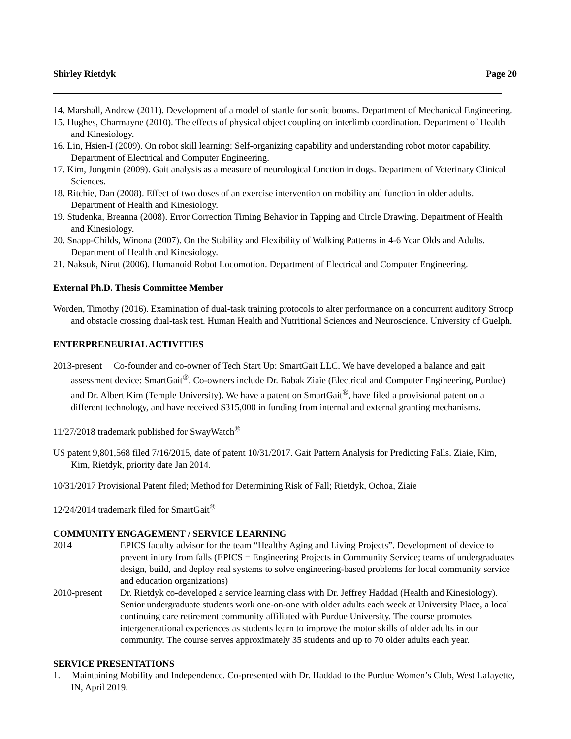Shirley Rietdyk Page 20
14. Marshall, Andrew (2011). Development of a model of startle for sonic booms. Department of Mechanical Engineering.
15. Hughes, Charmayne (2010). The effects of physical object coupling on interlimb coordination. Department of Health and Kinesiology.
16. Lin, Hsien-I (2009). On robot skill learning: Self-organizing capability and understanding robot motor capability. Department of Electrical and Computer Engineering.
17. Kim, Jongmin (2009). Gait analysis as a measure of neurological function in dogs. Department of Veterinary Clinical Sciences.
18. Ritchie, Dan (2008). Effect of two doses of an exercise intervention on mobility and function in older adults. Department of Health and Kinesiology.
19. Studenka, Breanna (2008). Error Correction Timing Behavior in Tapping and Circle Drawing. Department of Health and Kinesiology.
20. Snapp-Childs, Winona (2007). On the Stability and Flexibility of Walking Patterns in 4-6 Year Olds and Adults. Department of Health and Kinesiology.
21. Naksuk, Nirut (2006). Humanoid Robot Locomotion. Department of Electrical and Computer Engineering.
External Ph.D. Thesis Committee Member
Worden, Timothy (2016). Examination of dual-task training protocols to alter performance on a concurrent auditory Stroop and obstacle crossing dual-task test. Human Health and Nutritional Sciences and Neuroscience. University of Guelph.
ENTERPRENEURIAL ACTIVITIES
2013-present Co-founder and co-owner of Tech Start Up: SmartGait LLC. We have developed a balance and gait assessment device: SmartGait<sup>®</sup>. Co-owners include Dr. Babak Ziaie (Electrical and Computer Engineering, Purdue) and Dr. Albert Kim (Temple University). We have a patent on SmartGait<sup>®</sup>, have filed a provisional patent on a different technology, and have received $315,000 in funding from internal and external granting mechanisms.
11/27/2018 trademark published for SwayWatch<sup>®</sup>
US patent 9,801,568 filed 7/16/2015, date of patent 10/31/2017. Gait Pattern Analysis for Predicting Falls. Ziaie, Kim, Kim, Rietdyk, priority date Jan 2014.
10/31/2017 Provisional Patent filed; Method for Determining Risk of Fall; Rietdyk, Ochoa, Ziaie
12/24/2014 trademark filed for SmartGait<sup>®</sup>
COMMUNITY ENGAGEMENT / SERVICE LEARNING
2014 EPICS faculty advisor for the team “Healthy Aging and Living Projects”. Development of device to prevent injury from falls (EPICS = Engineering Projects in Community Service; teams of undergraduates design, build, and deploy real systems to solve engineering-based problems for local community service and education organizations)
2010-present
Dr. Rietdyk co-developed a service learning class with Dr. Jeffrey Haddad (Health and Kinesiology). Senior undergraduate students work one-on-one with older adults each week at University Place, a local continuing care retirement community affiliated with Purdue University. The course promotes intergenerational experiences as students learn to improve the motor skills of older adults in our community. The course serves approximately 35 students and up to 70 older adults each year.
SERVICE PRESENTATIONS
1. Maintaining Mobility and Independence. Co-presented with Dr. Haddad to the Purdue Women’s Club, West Lafayette, IN, April 2019.